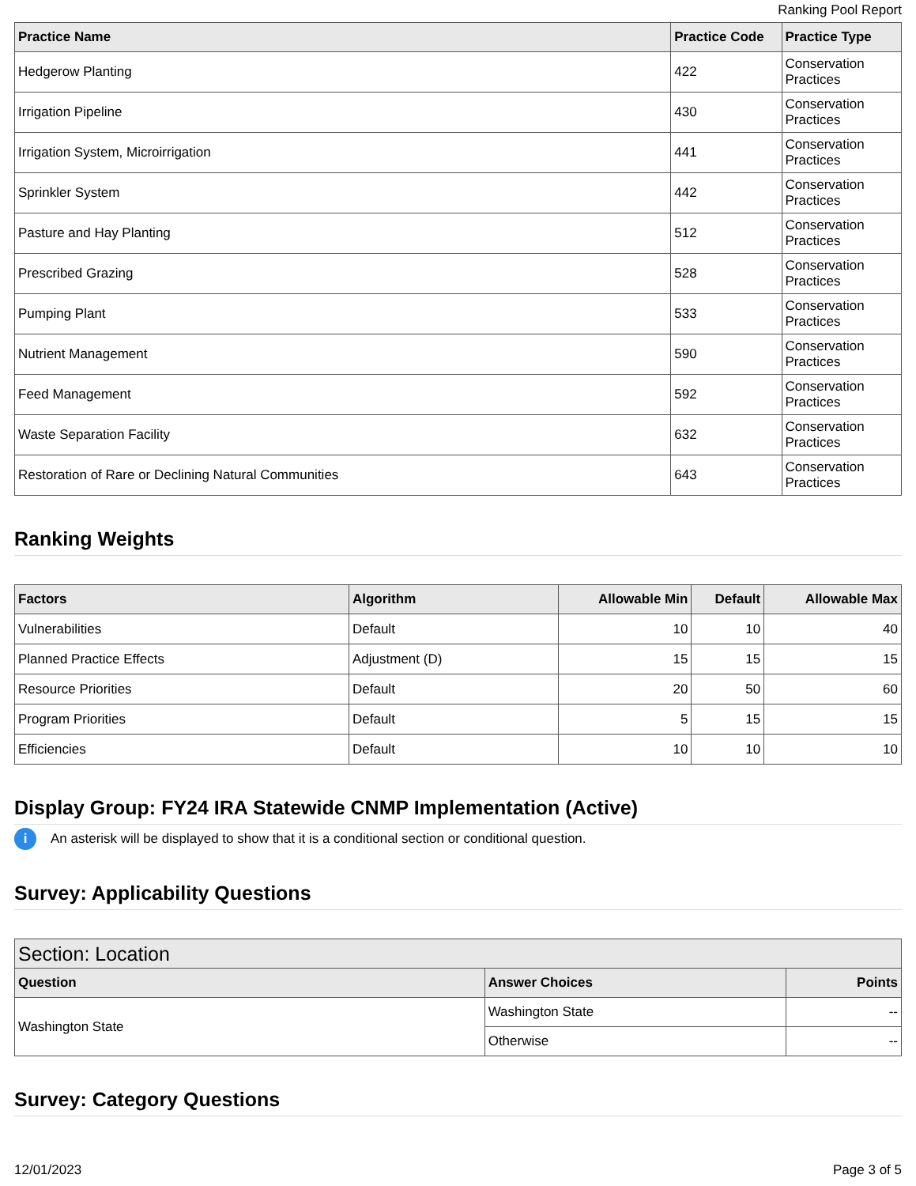Ranking Pool Report
| Practice Name | Practice Code | Practice Type |
| --- | --- | --- |
| Hedgerow Planting | 422 | Conservation Practices |
| Irrigation Pipeline | 430 | Conservation Practices |
| Irrigation System, Microirrigation | 441 | Conservation Practices |
| Sprinkler System | 442 | Conservation Practices |
| Pasture and Hay Planting | 512 | Conservation Practices |
| Prescribed Grazing | 528 | Conservation Practices |
| Pumping Plant | 533 | Conservation Practices |
| Nutrient Management | 590 | Conservation Practices |
| Feed Management | 592 | Conservation Practices |
| Waste Separation Facility | 632 | Conservation Practices |
| Restoration of Rare or Declining Natural Communities | 643 | Conservation Practices |
Ranking Weights
| Factors | Algorithm | Allowable Min | Default | Allowable Max |
| --- | --- | --- | --- | --- |
| Vulnerabilities | Default | 10 | 10 | 40 |
| Planned Practice Effects | Adjustment (D) | 15 | 15 | 15 |
| Resource Priorities | Default | 20 | 50 | 60 |
| Program Priorities | Default | 5 | 15 | 15 |
| Efficiencies | Default | 10 | 10 | 10 |
Display Group: FY24 IRA Statewide CNMP Implementation (Active)
i An asterisk will be displayed to show that it is a conditional section or conditional question.
Survey: Applicability Questions
| Section: Location | | |
| --- | --- | --- |
| Question | Answer Choices | Points |
| Washington State | Washington State | -- |
| | Otherwise | -- |
Survey: Category Questions
12/01/2023 Page 3 of 5